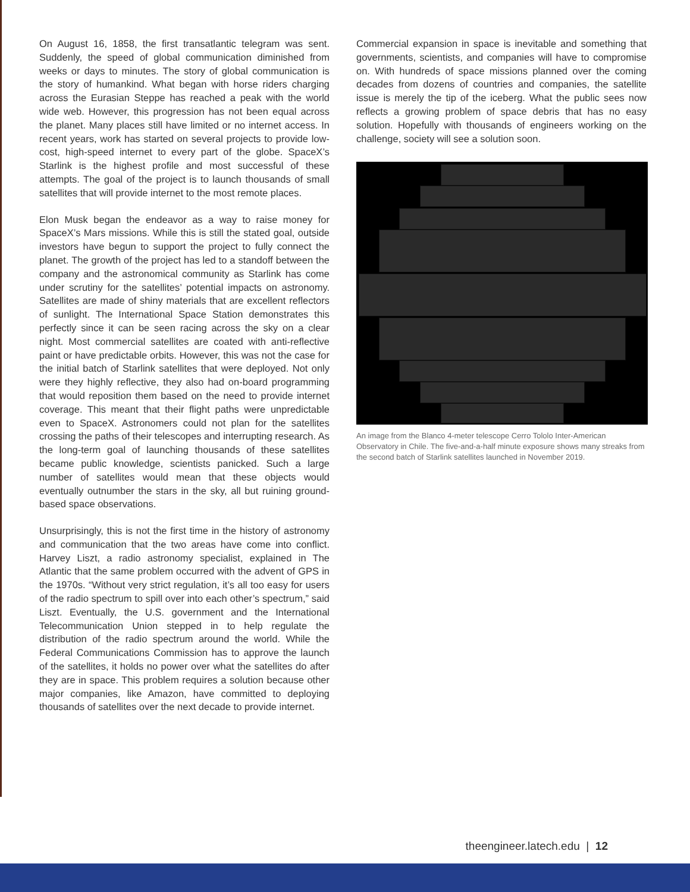On August 16, 1858, the first transatlantic telegram was sent. Suddenly, the speed of global communication diminished from weeks or days to minutes. The story of global communication is the story of humankind. What began with horse riders charging across the Eurasian Steppe has reached a peak with the world wide web. However, this progression has not been equal across the planet. Many places still have limited or no internet access. In recent years, work has started on several projects to provide low-cost, high-speed internet to every part of the globe. SpaceX’s Starlink is the highest profile and most successful of these attempts. The goal of the project is to launch thousands of small satellites that will provide internet to the most remote places.
Elon Musk began the endeavor as a way to raise money for SpaceX’s Mars missions. While this is still the stated goal, outside investors have begun to support the project to fully connect the planet. The growth of the project has led to a standoff between the company and the astronomical community as Starlink has come under scrutiny for the satellites’ potential impacts on astronomy. Satellites are made of shiny materials that are excellent reflectors of sunlight. The International Space Station demonstrates this perfectly since it can be seen racing across the sky on a clear night. Most commercial satellites are coated with anti-reflective paint or have predictable orbits. However, this was not the case for the initial batch of Starlink satellites that were deployed. Not only were they highly reflective, they also had on-board programming that would reposition them based on the need to provide internet coverage. This meant that their flight paths were unpredictable even to SpaceX. Astronomers could not plan for the satellites crossing the paths of their telescopes and interrupting research. As the long-term goal of launching thousands of these satellites became public knowledge, scientists panicked. Such a large number of satellites would mean that these objects would eventually outnumber the stars in the sky, all but ruining ground-based space observations.
Unsurprisingly, this is not the first time in the history of astronomy and communication that the two areas have come into conflict. Harvey Liszt, a radio astronomy specialist, explained in The Atlantic that the same problem occurred with the advent of GPS in the 1970s. “Without very strict regulation, it’s all too easy for users of the radio spectrum to spill over into each other’s spectrum,” said Liszt. Eventually, the U.S. government and the International Telecommunication Union stepped in to help regulate the distribution of the radio spectrum around the world. While the Federal Communications Commission has to approve the launch of the satellites, it holds no power over what the satellites do after they are in space. This problem requires a solution because other major companies, like Amazon, have committed to deploying thousands of satellites over the next decade to provide internet.
Commercial expansion in space is inevitable and something that governments, scientists, and companies will have to compromise on. With hundreds of space missions planned over the coming decades from dozens of countries and companies, the satellite issue is merely the tip of the iceberg. What the public sees now reflects a growing problem of space debris that has no easy solution. Hopefully with thousands of engineers working on the challenge, society will see a solution soon.
An image from the Blanco 4-meter telescope Cerro Tololo Inter-American Observatory in Chile. The five-and-a-half minute exposure shows many streaks from the second batch of Starlink satellites launched in November 2019.
theengineer.latech.edu | 12